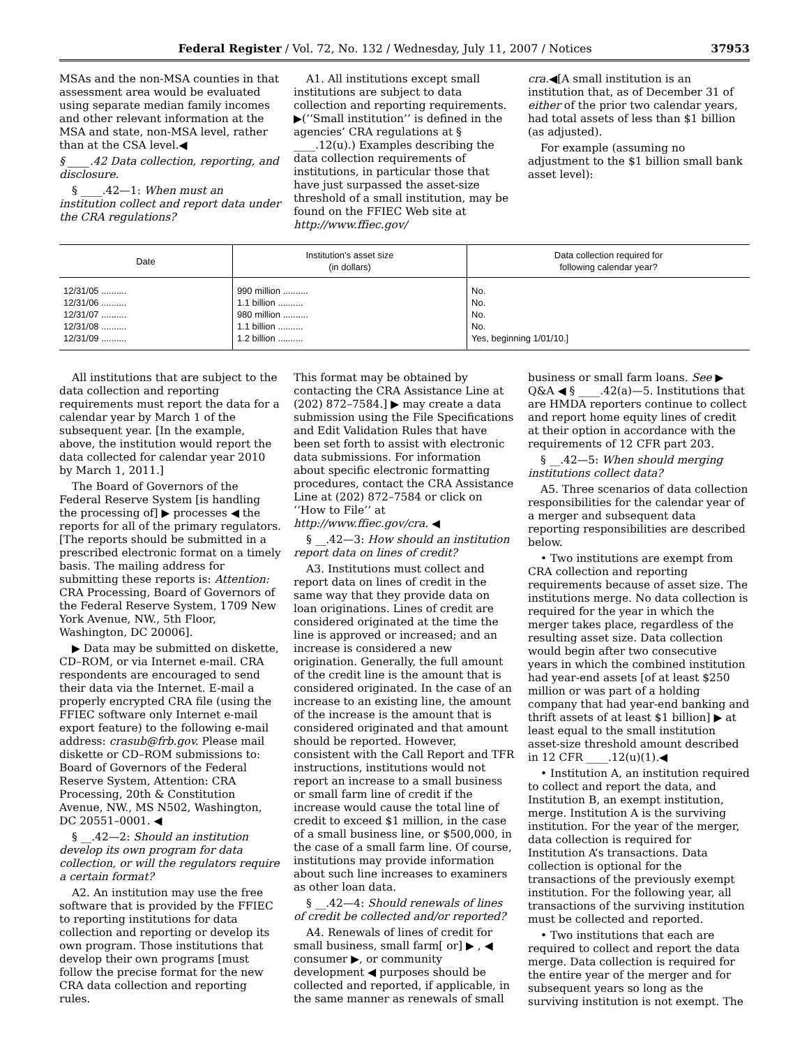Federal Register / Vol. 72, No. 132 / Wednesday, July 11, 2007 / Notices 37953
MSAs and the non-MSA counties in that assessment area would be evaluated using separate median family incomes and other relevant information at the MSA and state, non-MSA level, rather than at the CSA level.◀
§ ____.42 Data collection, reporting, and disclosure.
§ ____.42—1: When must an institution collect and report data under the CRA regulations?
A1. All institutions except small institutions are subject to data collection and reporting requirements. ▶(‘‘Small institution’’ is defined in the agencies’ CRA regulations at § ____.12(u).) Examples describing the data collection requirements of institutions, in particular those that have just surpassed the asset-size threshold of a small institution, may be found on the FFIEC Web site at http://www.ffiec.gov/
cra.◀[A small institution is an institution that, as of December 31 of either of the prior two calendar years, had total assets of less than $1 billion (as adjusted).
For example (assuming no adjustment to the $1 billion small bank asset level):
| Date | Institution’s asset size (in dollars) | Data collection required for following calendar year? |
| --- | --- | --- |
| 12/31/05 .......... | 990 million .......... | No. |
| 12/31/06 .......... | 1.1 billion .......... | No. |
| 12/31/07 .......... | 980 million .......... | No. |
| 12/31/08 .......... | 1.1 billion .......... | No. |
| 12/31/09 .......... | 1.2 billion .......... | Yes, beginning 1/01/10.] |
All institutions that are subject to the data collection and reporting requirements must report the data for a calendar year by March 1 of the subsequent year. [In the example, above, the institution would report the data collected for calendar year 2010 by March 1, 2011.]
The Board of Governors of the Federal Reserve System [is handling the processing of] ▶ processes ◀ the reports for all of the primary regulators. [The reports should be submitted in a prescribed electronic format on a timely basis. The mailing address for submitting these reports is: Attention: CRA Processing, Board of Governors of the Federal Reserve System, 1709 New York Avenue, NW., 5th Floor, Washington, DC 20006].
▶ Data may be submitted on diskette, CD–ROM, or via Internet e-mail. CRA respondents are encouraged to send their data via the Internet. E-mail a properly encrypted CRA file (using the FFIEC software only Internet e-mail export feature) to the following e-mail address: crasub@frb.gov. Please mail diskette or CD–ROM submissions to: Board of Governors of the Federal Reserve System, Attention: CRA Processing, 20th & Constitution Avenue, NW., MS N502, Washington, DC 20551–0001. ◀
§ __.42—2: Should an institution develop its own program for data collection, or will the regulators require a certain format?
A2. An institution may use the free software that is provided by the FFIEC to reporting institutions for data collection and reporting or develop its own program. Those institutions that develop their own programs [must follow the precise format for the new CRA data collection and reporting rules.
This format may be obtained by contacting the CRA Assistance Line at (202) 872–7584.] ▶ may create a data submission using the File Specifications and Edit Validation Rules that have been set forth to assist with electronic data submissions. For information about specific electronic formatting procedures, contact the CRA Assistance Line at (202) 872–7584 or click on ‘‘How to File’’ at http://www.ffiec.gov/cra. ◀
§ __.42—3: How should an institution report data on lines of credit?
A3. Institutions must collect and report data on lines of credit in the same way that they provide data on loan originations. Lines of credit are considered originated at the time the line is approved or increased; and an increase is considered a new origination. Generally, the full amount of the credit line is the amount that is considered originated. In the case of an increase to an existing line, the amount of the increase is the amount that is considered originated and that amount should be reported. However, consistent with the Call Report and TFR instructions, institutions would not report an increase to a small business or small farm line of credit if the increase would cause the total line of credit to exceed $1 million, in the case of a small business line, or $500,000, in the case of a small farm line. Of course, institutions may provide information about such line increases to examiners as other loan data.
§ __.42—4: Should renewals of lines of credit be collected and/or reported?
A4. Renewals of lines of credit for small business, small farm[ or] ▶ , ◀ consumer ▶, or community development ◀ purposes should be collected and reported, if applicable, in the same manner as renewals of small
business or small farm loans. See ▶ Q&A ◀ § ____.42(a)—5. Institutions that are HMDA reporters continue to collect and report home equity lines of credit at their option in accordance with the requirements of 12 CFR part 203.
§ __.42—5: When should merging institutions collect data?
A5. Three scenarios of data collection responsibilities for the calendar year of a merger and subsequent data reporting responsibilities are described below.
• Two institutions are exempt from CRA collection and reporting requirements because of asset size. The institutions merge. No data collection is required for the year in which the merger takes place, regardless of the resulting asset size. Data collection would begin after two consecutive years in which the combined institution had year-end assets [of at least $250 million or was part of a holding company that had year-end banking and thrift assets of at least $1 billion] ▶ at least equal to the small institution asset-size threshold amount described in 12 CFR ____.12(u)(1).◀
• Institution A, an institution required to collect and report the data, and Institution B, an exempt institution, merge. Institution A is the surviving institution. For the year of the merger, data collection is required for Institution A’s transactions. Data collection is optional for the transactions of the previously exempt institution. For the following year, all transactions of the surviving institution must be collected and reported.
• Two institutions that each are required to collect and report the data merge. Data collection is required for the entire year of the merger and for subsequent years so long as the surviving institution is not exempt. The